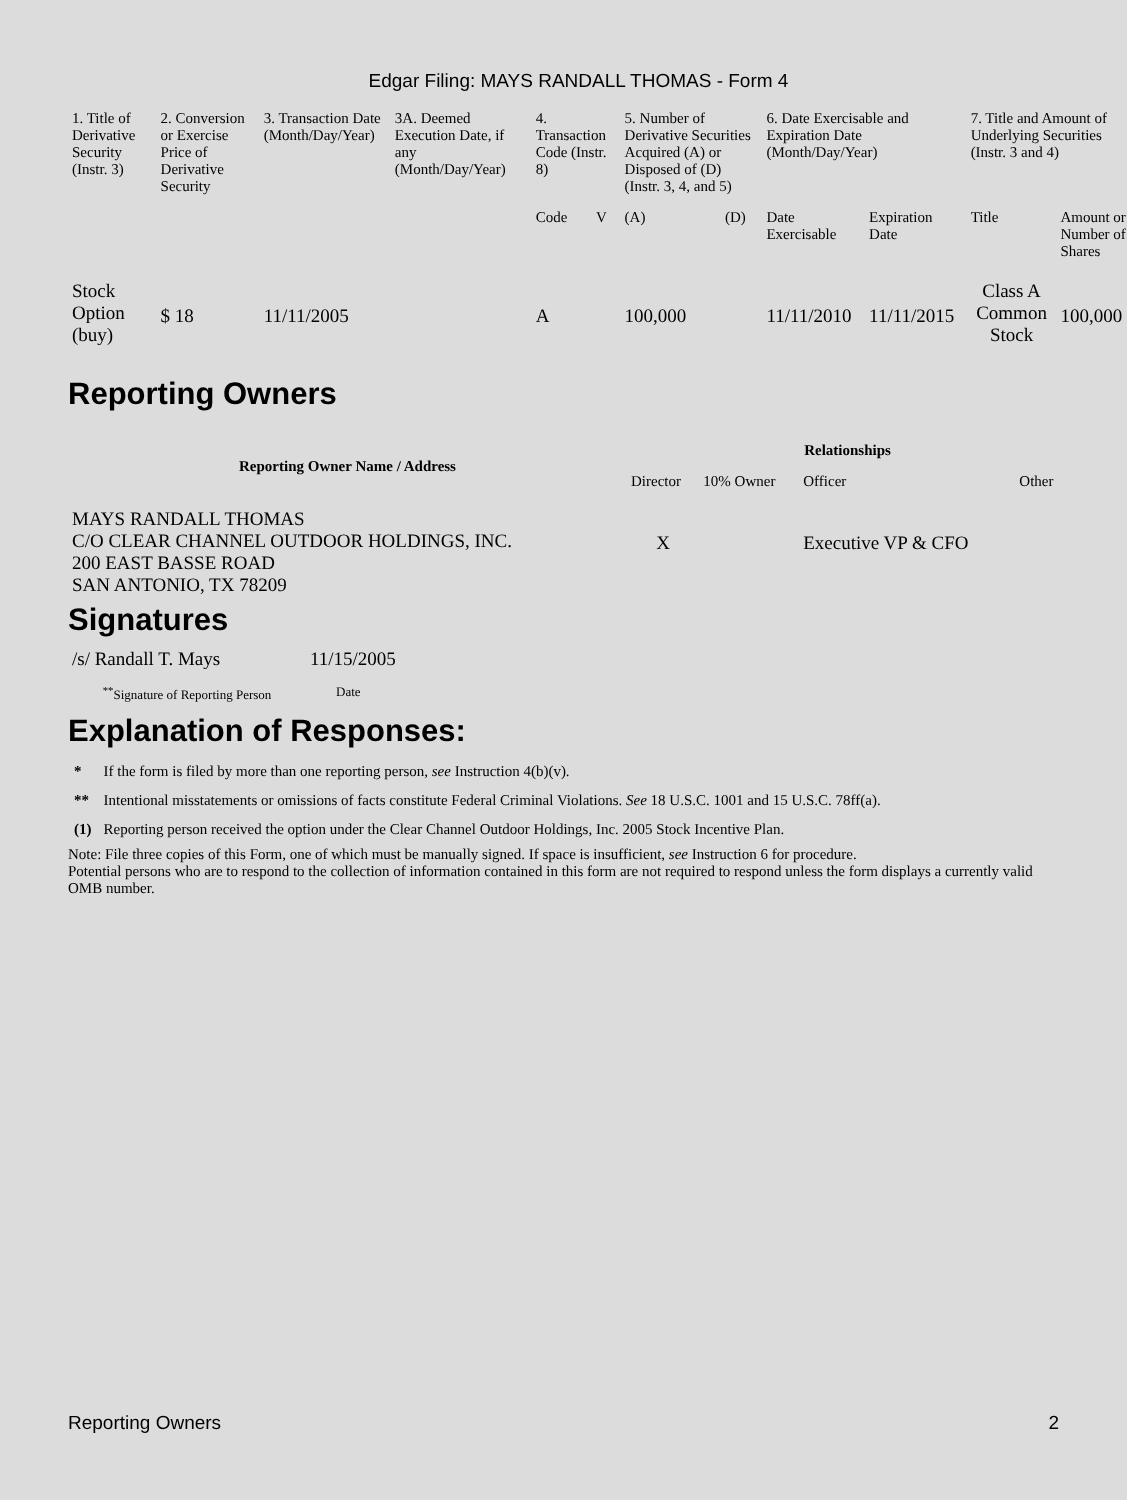Edgar Filing: MAYS RANDALL THOMAS - Form 4
| 1. Title of Derivative Security (Instr. 3) | 2. Conversion or Exercise Price of Derivative Security | 3. Transaction Date (Month/Day/Year) | 3A. Deemed Execution Date, if any (Month/Day/Year) | 4. Transaction Code (Instr. 8) | | 5. Number of Derivative Securities Acquired (A) or Disposed of (D) (Instr. 3, 4, and 5) | | 6. Date Exercisable and Expiration Date (Month/Day/Year) | | 7. Title and Amount of Underlying Securities (Instr. 3 and 4) | |
| --- | --- | --- | --- | --- | --- | --- | --- | --- | --- | --- | --- |
| | | | | Code | V | (A) | (D) | Date Exercisable | Expiration Date | Title | Amount or Number of Shares |
| Stock Option (buy) | $ 18 | 11/11/2005 | | A | | 100,000 | | 11/11/2010 | 11/11/2015 | Class A Common Stock | 100,000 |
Reporting Owners
| Reporting Owner Name / Address | Relationships | | | |
| --- | --- | --- | --- | --- |
| | Director | 10% Owner | Officer | Other |
| MAYS RANDALL THOMAS C/O CLEAR CHANNEL OUTDOOR HOLDINGS, INC. 200 EAST BASSE ROAD SAN ANTONIO, TX 78209 | X | | Executive VP & CFO | |
Signatures
| /s/ Randall T. Mays | 11/15/2005 |
| <sup>**</sup> Signature of Reporting Person | Date |
Explanation of Responses:
| * | If the form is filed by more than one reporting person, see Instruction 4(b)(v). |
| ** | Intentional misstatements or omissions of facts constitute Federal Criminal Violations. See 18 U.S.C. 1001 and 15 U.S.C. 78ff(a). |
| (1) | Reporting person received the option under the Clear Channel Outdoor Holdings, Inc. 2005 Stock Incentive Plan. |
Note: File three copies of this Form, one of which must be manually signed. If space is insufficient, see Instruction 6 for procedure.
Potential persons who are to respond to the collection of information contained in this form are not required to respond unless the form displays a currently valid OMB number.
Reporting Owners 2